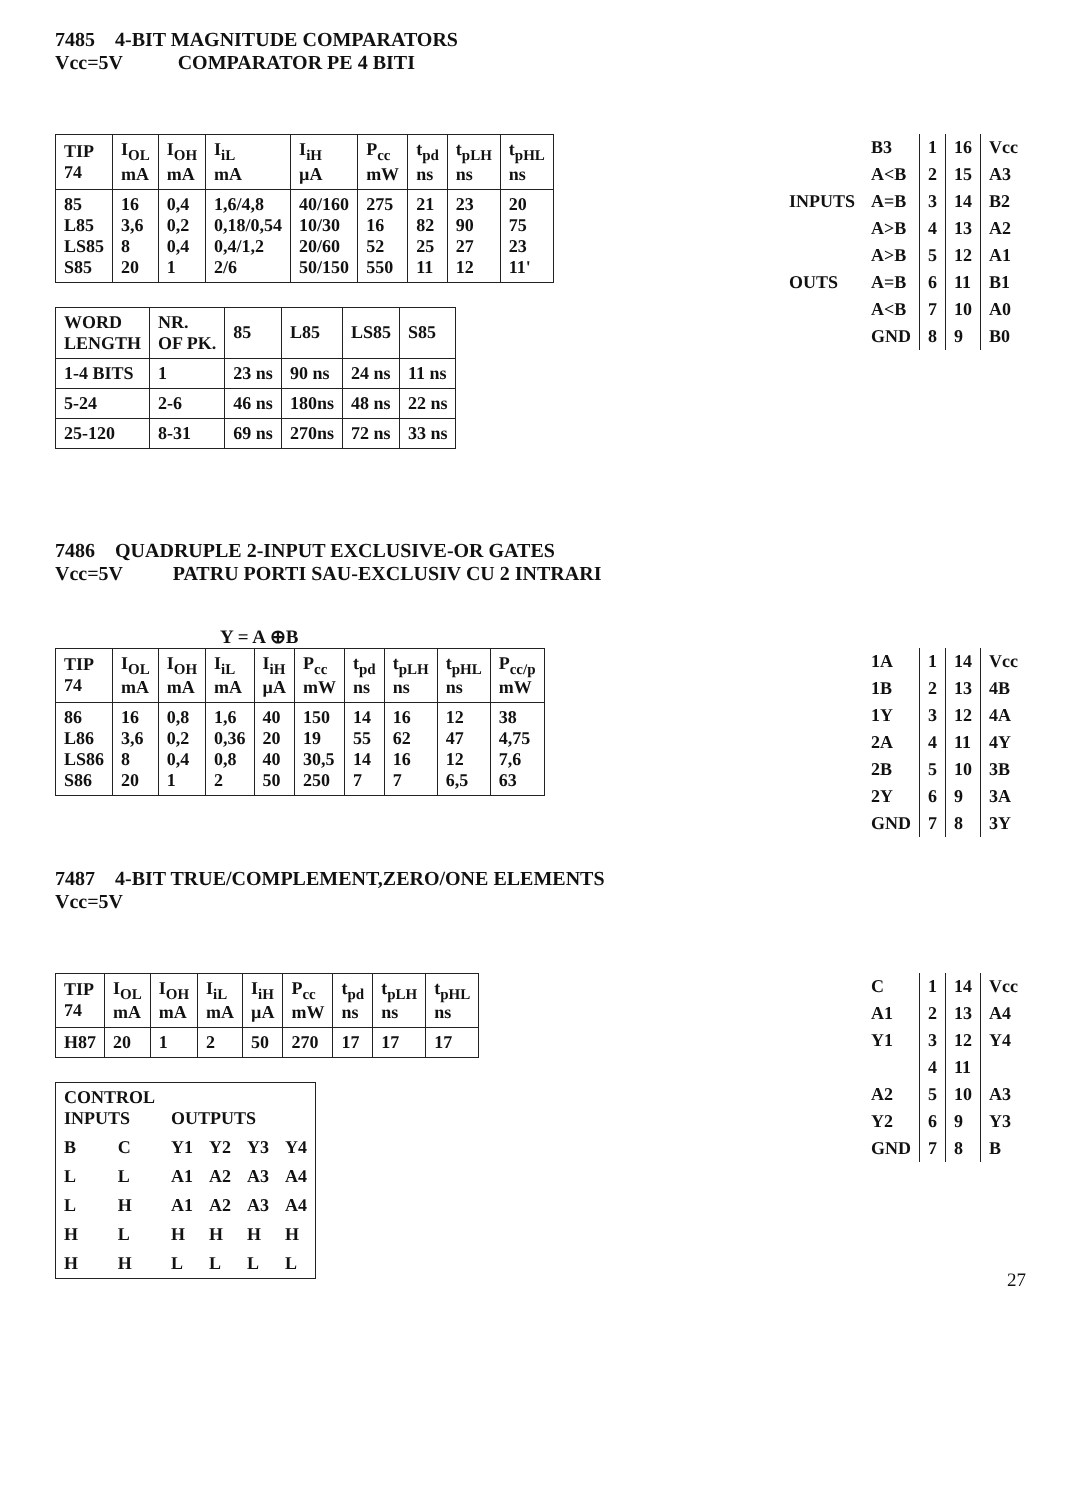7485 4-BIT MAGNITUDE COMPARATORS
Vcc=5V COMPARATOR PE 4 BITI
| TIP 74 | I<sub>OL</sub> mA | I<sub>OH</sub> mA | I<sub>iL</sub> mA | I<sub>iH</sub> µA | P<sub>cc</sub> mW | t<sub>pd</sub> ns | t<sub>pLH</sub> ns | t<sub>pHL</sub> ns |
| --- | --- | --- | --- | --- | --- | --- | --- | --- |
| 85 L85 LS85 S85 | 16 3,6 8 20 | 0,4 0,2 0,4 1 | 1,6/4,8 0,18/0,54 0,4/1,2 2/6 | 40/160 10/30 20/60 50/150 | 275 16 52 550 | 21 82 25 11 | 23 90 27 12 | 20 75 23 11' |
| WORD LENGTH | NR. OF PK. | 85 | L85 | LS85 | S85 |
| --- | --- | --- | --- | --- | --- |
| 1-4 BITS | 1 | 23 ns | 90 ns | 24 ns | 11 ns |
| 5-24 | 2-6 | 46 ns | 180ns | 48 ns | 22 ns |
| 25-120 | 8-31 | 69 ns | 270ns | 72 ns | 33 ns |
| | B3 | 1 | 16 | Vcc |
| | A<B | 2 | 15 | A3 |
| INPUTS | A=B | 3 | 14 | B2 |
| | A>B | 4 | 13 | A2 |
| | A>B | 5 | 12 | A1 |
| OUTS | A=B | 6 | 11 | B1 |
| | A<B | 7 | 10 | A0 |
| | GND | 8 | 9 | B0 |
7486 QUADRUPLE 2-INPUT EXCLUSIVE-OR GATES
Vcc=5V PATRU PORTI SAU-EXCLUSIV CU 2 INTRARI
Y = A ⊕B
| TIP 74 | I<sub>OL</sub> mA | I<sub>OH</sub> mA | I<sub>iL</sub> mA | I<sub>iH</sub> µA | P<sub>cc</sub> mW | t<sub>pd</sub> ns | t<sub>pLH</sub> ns | t<sub>pHL</sub> ns | P<sub>cc/p</sub> mW |
| --- | --- | --- | --- | --- | --- | --- | --- | --- | --- |
| 86 L86 LS86 S86 | 16 3,6 8 20 | 0,8 0,2 0,4 1 | 1,6 0,36 0,8 2 | 40 20 40 50 | 150 19 30,5 250 | 14 55 14 7 | 16 62 16 7 | 12 47 12 6,5 | 38 4,75 7,6 63 |
| 1A | 1 | 14 | Vcc |
| 1B | 2 | 13 | 4B |
| 1Y | 3 | 12 | 4A |
| 2A | 4 | 11 | 4Y |
| 2B | 5 | 10 | 3B |
| 2Y | 6 | 9 | 3A |
| GND | 7 | 8 | 3Y |
7487 4-BIT TRUE/COMPLEMENT,ZERO/ONE ELEMENTS
Vcc=5V
| TIP 74 | I<sub>OL</sub> mA | I<sub>OH</sub> mA | I<sub>iL</sub> mA | I<sub>iH</sub> µA | P<sub>cc</sub> mW | t<sub>pd</sub> ns | t<sub>pLH</sub> ns | t<sub>pHL</sub> ns |
| --- | --- | --- | --- | --- | --- | --- | --- | --- |
| H87 | 20 | 1 | 2 | 50 | 270 | 17 | 17 | 17 |
| CONTROL INPUTS | | OUTPUTS | | | |
| --- | --- | --- | --- | --- | --- |
| B | C | Y1 | Y2 | Y3 | Y4 |
| L | L | A1 | A2 | A3 | A4 |
| L | H | A1 | A2 | A3 | A4 |
| H | L | H | H | H | H |
| H | H | L | L | L | L |
| C | 1 | 14 | Vcc |
| A1 | 2 | 13 | A4 |
| Y1 | 3 | 12 | Y4 |
| | 4 | 11 | |
| A2 | 5 | 10 | A3 |
| Y2 | 6 | 9 | Y3 |
| GND | 7 | 8 | B |
27